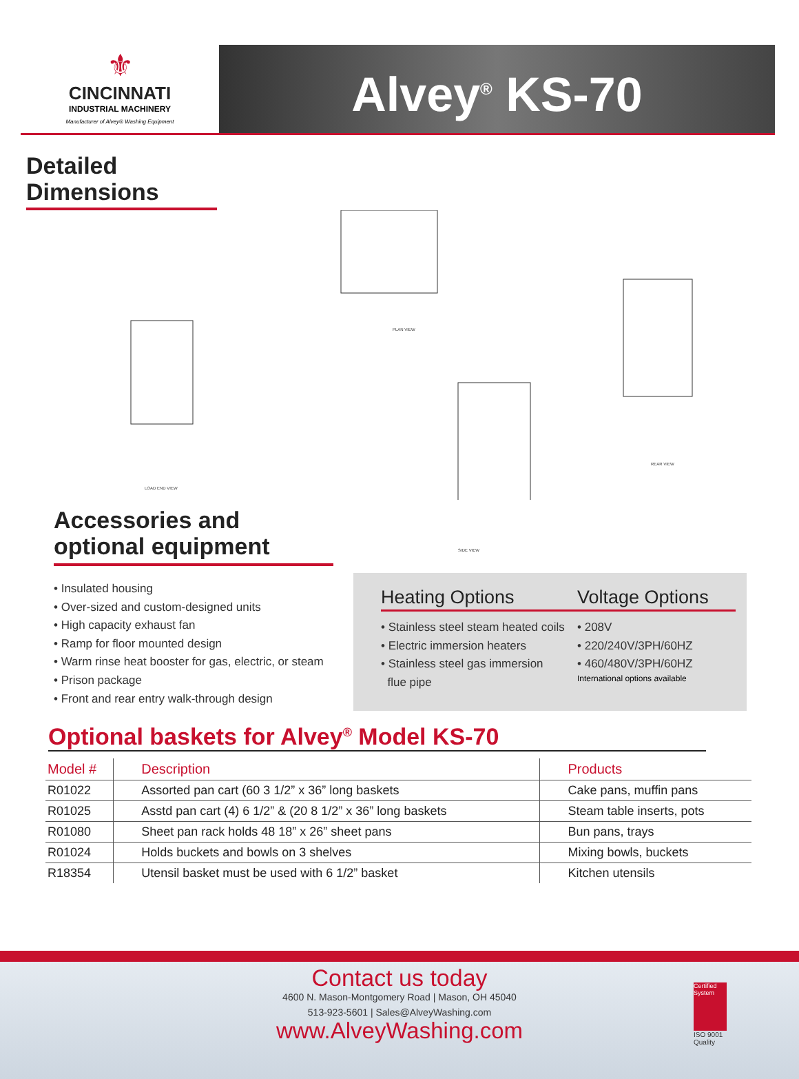⚜
CINCINNATI
INDUSTRIAL MACHINERY
Manufacturer of Alvey® Washing Equipment
Alvey<sup>®</sup> KS-70
Detailed
Dimensions
LOAD END VIEW
PLAN VIEW
SIDE VIEW
REAR VIEW
Accessories and
optional equipment
• Insulated housing
• Over-sized and custom-designed units
• High capacity exhaust fan
• Ramp for floor mounted design
• Warm rinse heat booster for gas, electric, or steam
• Prison package
• Front and rear entry walk-through design
Heating Options
• Stainless steel steam heated coils
• Electric immersion heaters
• Stainless steel gas immersion
flue pipe
Voltage Options
• 208V
• 220/240V/3PH/60HZ
• 460/480V/3PH/60HZ
International options available
Optional baskets for Alvey<sup>®</sup> Model KS-70
| Model # | Description | Products |
| --- | --- | --- |
| R01022 | Assorted pan cart (60 3 1/2” x 36” long baskets | Cake pans, muffin pans |
| R01025 | Asstd pan cart (4) 6 1/2” & (20 8 1/2” x 36” long baskets | Steam table inserts, pots |
| R01080 | Sheet pan rack holds 48 18” x 26” sheet pans | Bun pans, trays |
| R01024 | Holds buckets and bowls on 3 shelves | Mixing bowls, buckets |
| R18354 | Utensil basket must be used with 6 1/2” basket | Kitchen utensils |
Contact us today
4600 N. Mason-Montgomery Road | Mason, OH 45040
513-923-5601 | Sales@AlveyWashing.com
www.AlveyWashing.com
Certified System
ISO 9001
Quality